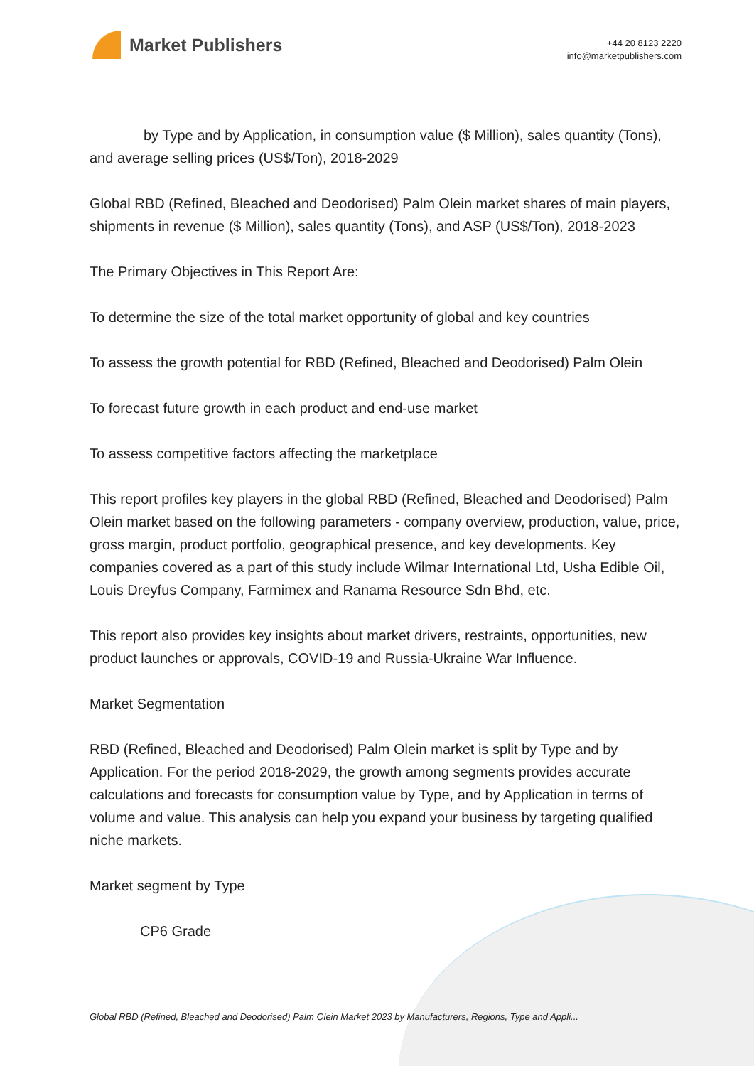Market Publishers
+44 20 8123 2220
info@marketpublishers.com
by Type and by Application, in consumption value ($ Million), sales quantity (Tons), and average selling prices (US$/Ton), 2018-2029
Global RBD (Refined, Bleached and Deodorised) Palm Olein market shares of main players, shipments in revenue ($ Million), sales quantity (Tons), and ASP (US$/Ton), 2018-2023
The Primary Objectives in This Report Are:
To determine the size of the total market opportunity of global and key countries
To assess the growth potential for RBD (Refined, Bleached and Deodorised) Palm Olein
To forecast future growth in each product and end-use market
To assess competitive factors affecting the marketplace
This report profiles key players in the global RBD (Refined, Bleached and Deodorised) Palm Olein market based on the following parameters - company overview, production, value, price, gross margin, product portfolio, geographical presence, and key developments. Key companies covered as a part of this study include Wilmar International Ltd, Usha Edible Oil, Louis Dreyfus Company, Farmimex and Ranama Resource Sdn Bhd, etc.
This report also provides key insights about market drivers, restraints, opportunities, new product launches or approvals, COVID-19 and Russia-Ukraine War Influence.
Market Segmentation
RBD (Refined, Bleached and Deodorised) Palm Olein market is split by Type and by Application. For the period 2018-2029, the growth among segments provides accurate calculations and forecasts for consumption value by Type, and by Application in terms of volume and value. This analysis can help you expand your business by targeting qualified niche markets.
Market segment by Type
CP6 Grade
Global RBD (Refined, Bleached and Deodorised) Palm Olein Market 2023 by Manufacturers, Regions, Type and Appli...